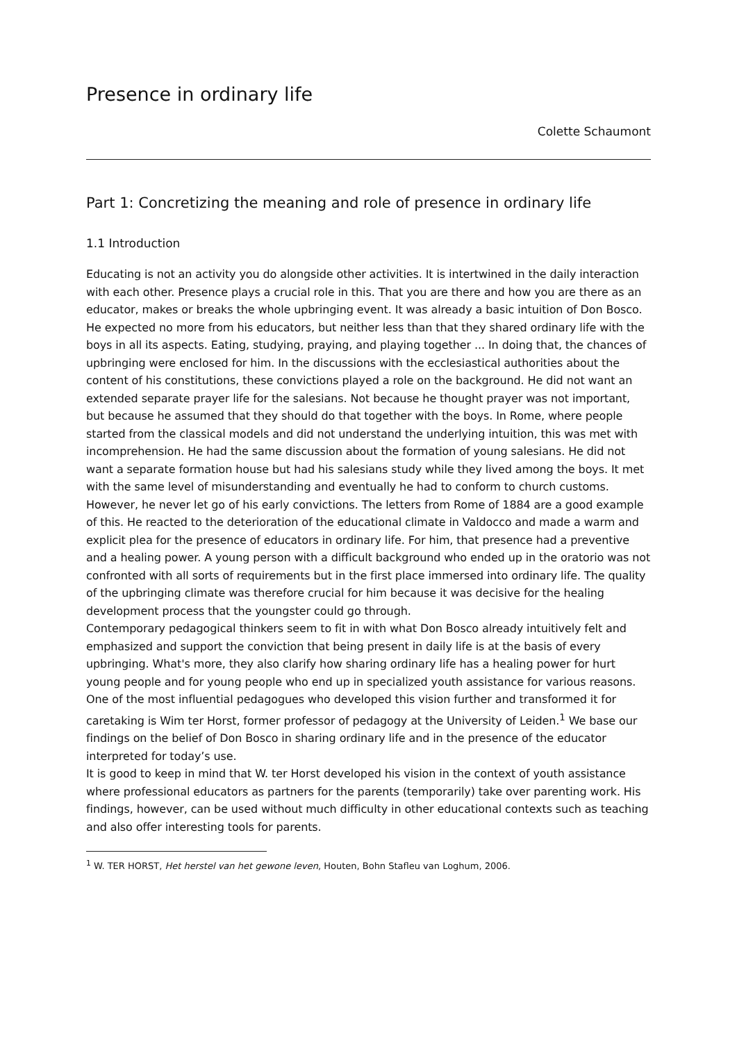Presence in ordinary life
Colette Schaumont
Part 1: Concretizing the meaning and role of presence in ordinary life
1.1 Introduction
Educating is not an activity you do alongside other activities. It is intertwined in the daily interaction with each other. Presence plays a crucial role in this. That you are there and how you are there as an educator, makes or breaks the whole upbringing event. It was already a basic intuition of Don Bosco. He expected no more from his educators, but neither less than that they shared ordinary life with the boys in all its aspects. Eating, studying, praying, and playing together ... In doing that, the chances of upbringing were enclosed for him. In the discussions with the ecclesiastical authorities about the content of his constitutions, these convictions played a role on the background. He did not want an extended separate prayer life for the salesians. Not because he thought prayer was not important, but because he assumed that they should do that together with the boys. In Rome, where people started from the classical models and did not understand the underlying intuition, this was met with incomprehension. He had the same discussion about the formation of young salesians. He did not want a separate formation house but had his salesians study while they lived among the boys. It met with the same level of misunderstanding and eventually he had to conform to church customs.
However, he never let go of his early convictions. The letters from Rome of 1884 are a good example of this. He reacted to the deterioration of the educational climate in Valdocco and made a warm and explicit plea for the presence of educators in ordinary life. For him, that presence had a preventive and a healing power. A young person with a difficult background who ended up in the oratorio was not confronted with all sorts of requirements but in the first place immersed into ordinary life. The quality of the upbringing climate was therefore crucial for him because it was decisive for the healing development process that the youngster could go through.
Contemporary pedagogical thinkers seem to fit in with what Don Bosco already intuitively felt and emphasized and support the conviction that being present in daily life is at the basis of every upbringing. What's more, they also clarify how sharing ordinary life has a healing power for hurt young people and for young people who end up in specialized youth assistance for various reasons.
One of the most influential pedagogues who developed this vision further and transformed it for caretaking is Wim ter Horst, former professor of pedagogy at the University of Leiden.<sup>1</sup> We base our findings on the belief of Don Bosco in sharing ordinary life and in the presence of the educator interpreted for today’s use.
It is good to keep in mind that W. ter Horst developed his vision in the context of youth assistance where professional educators as partners for the parents (temporarily) take over parenting work. His findings, however, can be used without much difficulty in other educational contexts such as teaching and also offer interesting tools for parents.
<sup>1</sup> W. TER HORST, Het herstel van het gewone leven, Houten, Bohn Stafleu van Loghum, 2006.